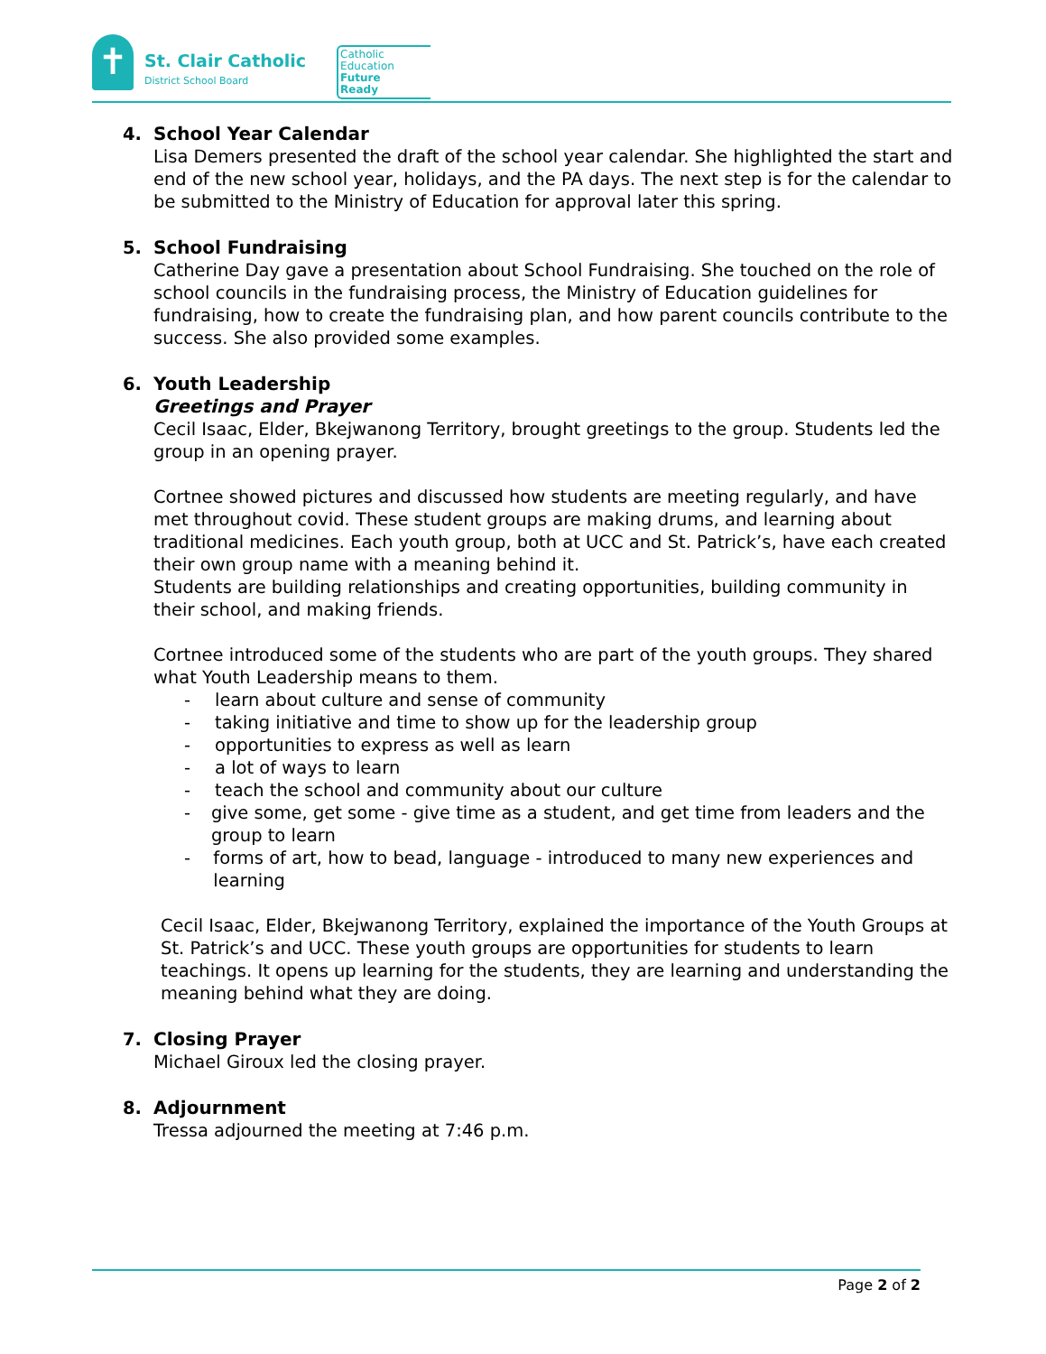✝
St. Clair Catholic
District School Board
Catholic
Education
Future
Ready
4. School Year Calendar
Lisa Demers presented the draft of the school year calendar. She highlighted the start and end of the new school year, holidays, and the PA days. The next step is for the calendar to be submitted to the Ministry of Education for approval later this spring.
5. School Fundraising
Catherine Day gave a presentation about School Fundraising. She touched on the role of school councils in the fundraising process, the Ministry of Education guidelines for fundraising, how to create the fundraising plan, and how parent councils contribute to the success. She also provided some examples.
6. Youth Leadership
Greetings and Prayer
Cecil Isaac, Elder, Bkejwanong Territory, brought greetings to the group. Students led the group in an opening prayer.
Cortnee showed pictures and discussed how students are meeting regularly, and have met throughout covid. These student groups are making drums, and learning about traditional medicines. Each youth group, both at UCC and St. Patrick’s, have each created their own group name with a meaning behind it.
Students are building relationships and creating opportunities, building community in their school, and making friends.
Cortnee introduced some of the students who are part of the youth groups. They shared what Youth Leadership means to them.
- learn about culture and sense of community
- taking initiative and time to show up for the leadership group
- opportunities to express as well as learn
- a lot of ways to learn
- teach the school and community about our culture
- give some, get some - give time as a student, and get time from leaders and the group to learn
- forms of art, how to bead, language - introduced to many new experiences and learning
Cecil Isaac, Elder, Bkejwanong Territory, explained the importance of the Youth Groups at St. Patrick’s and UCC. These youth groups are opportunities for students to learn teachings. It opens up learning for the students, they are learning and understanding the meaning behind what they are doing.
7. Closing Prayer
Michael Giroux led the closing prayer.
8. Adjournment
Tressa adjourned the meeting at 7:46 p.m.
Page 2 of 2